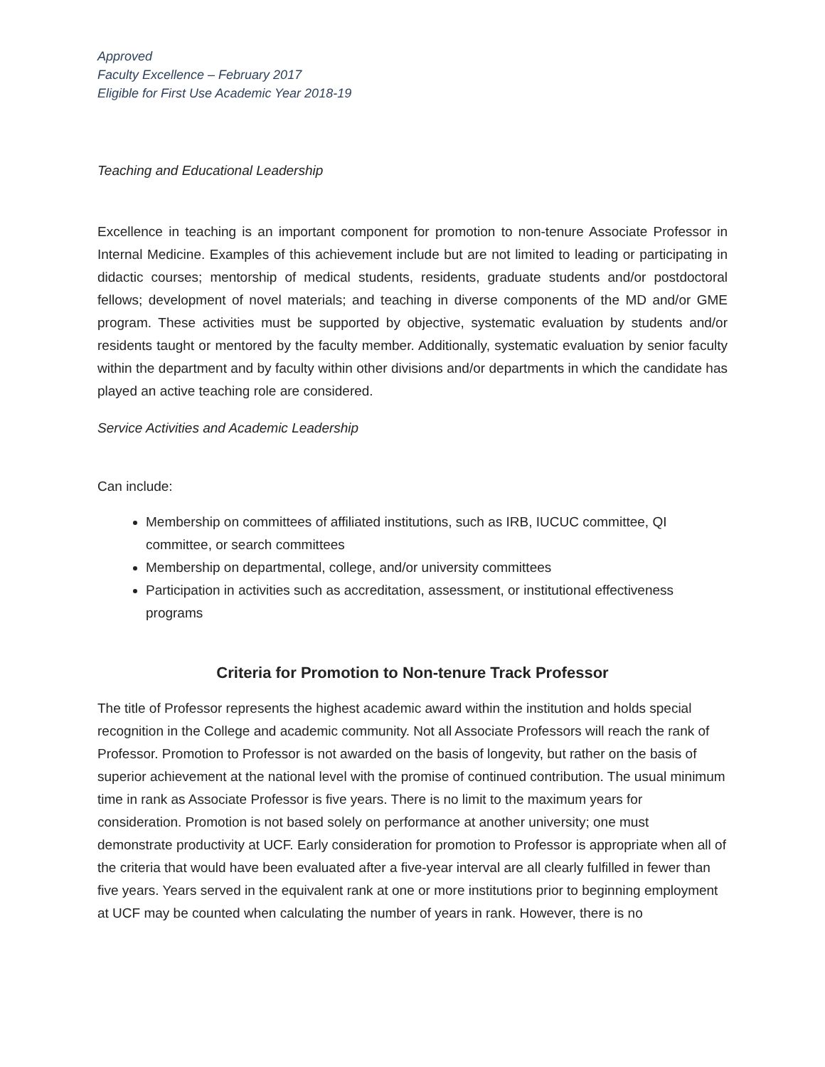Approved
Faculty Excellence – February 2017
Eligible for First Use Academic Year 2018-19
Teaching and Educational Leadership
Excellence in teaching is an important component for promotion to non-tenure Associate Professor in Internal Medicine. Examples of this achievement include but are not limited to leading or participating in didactic courses; mentorship of medical students, residents, graduate students and/or postdoctoral fellows; development of novel materials; and teaching in diverse components of the MD and/or GME program. These activities must be supported by objective, systematic evaluation by students and/or residents taught or mentored by the faculty member. Additionally, systematic evaluation by senior faculty within the department and by faculty within other divisions and/or departments in which the candidate has played an active teaching role are considered.
Service Activities and Academic Leadership
Can include:
Membership on committees of affiliated institutions, such as IRB, IUCUC committee, QI committee, or search committees
Membership on departmental, college, and/or university committees
Participation in activities such as accreditation, assessment, or institutional effectiveness programs
Criteria for Promotion to Non-tenure Track Professor
The title of Professor represents the highest academic award within the institution and holds special recognition in the College and academic community. Not all Associate Professors will reach the rank of Professor. Promotion to Professor is not awarded on the basis of longevity, but rather on the basis of superior achievement at the national level with the promise of continued contribution. The usual minimum time in rank as Associate Professor is five years. There is no limit to the maximum years for consideration. Promotion is not based solely on performance at another university; one must demonstrate productivity at UCF. Early consideration for promotion to Professor is appropriate when all of the criteria that would have been evaluated after a five-year interval are all clearly fulfilled in fewer than five years. Years served in the equivalent rank at one or more institutions prior to beginning employment at UCF may be counted when calculating the number of years in rank. However, there is no